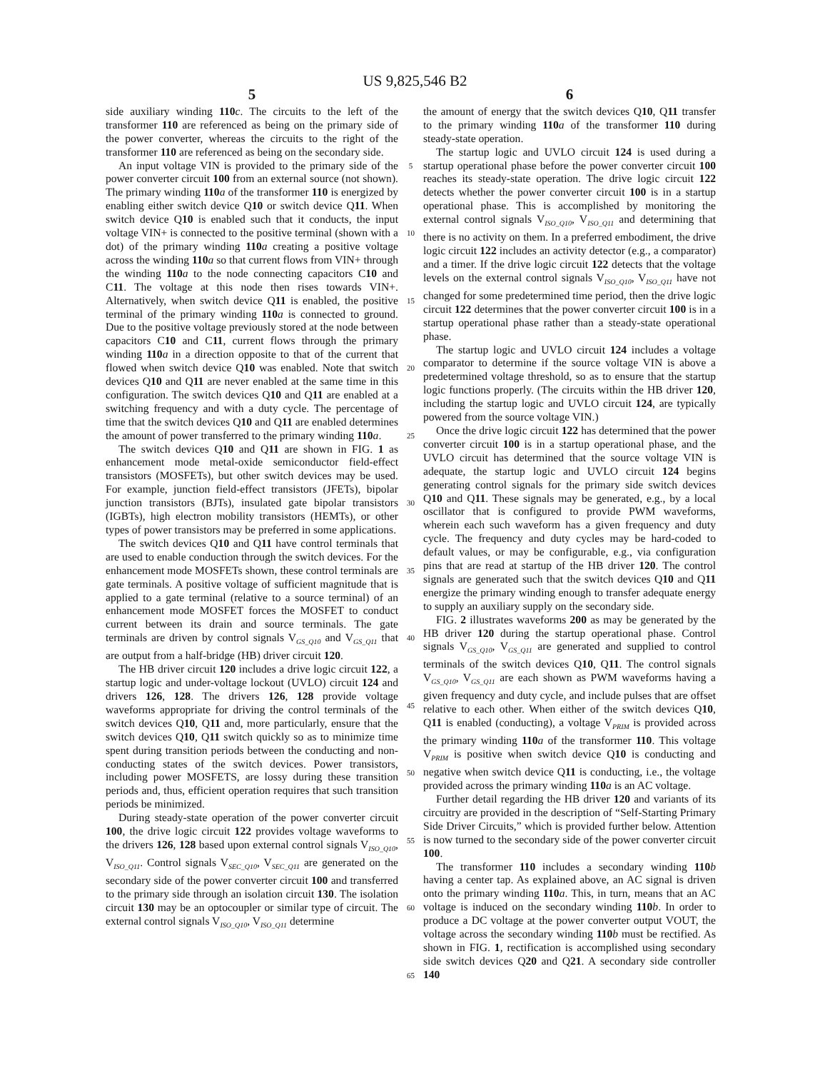US 9,825,546 B2
5
side auxiliary winding 110 c. The circuits to the left of the transformer 110 are referenced as being on the primary side of the power converter, whereas the circuits to the right of the transformer 110 are referenced as being on the secondary side.
An input voltage VIN is provided to the primary side of the power converter circuit 100 from an external source (not shown). The primary winding 110 a of the transformer 110 is energized by enabling either switch device Q10 or switch device Q11. When switch device Q10 is enabled such that it conducts, the input voltage VIN+ is connected to the positive terminal (shown with a dot) of the primary winding 110 a creating a positive voltage across the winding 110 a so that current flows from VIN+ through the winding 110 a to the node connecting capacitors C10 and C11. The voltage at this node then rises towards VIN+. Alternatively, when switch device Q11 is enabled, the positive terminal of the primary winding 110 a is connected to ground. Due to the positive voltage previously stored at the node between capacitors C10 and C11, current flows through the primary winding 110 a in a direction opposite to that of the current that flowed when switch device Q10 was enabled. Note that switch devices Q10 and Q11 are never enabled at the same time in this configuration. The switch devices Q10 and Q11 are enabled at a switching frequency and with a duty cycle. The percentage of time that the switch devices Q10 and Q11 are enabled determines the amount of power transferred to the primary winding 110 a.
The switch devices Q10 and Q11 are shown in FIG. 1 as enhancement mode metal-oxide semiconductor field-effect transistors (MOSFETs), but other switch devices may be used. For example, junction field-effect transistors (JFETs), bipolar junction transistors (BJTs), insulated gate bipolar transistors (IGBTs), high electron mobility transistors (HEMTs), or other types of power transistors may be preferred in some applications.
The switch devices Q10 and Q11 have control terminals that are used to enable conduction through the switch devices. For the enhancement mode MOSFETs shown, these control terminals are gate terminals. A positive voltage of sufficient magnitude that is applied to a gate terminal (relative to a source terminal) of an enhancement mode MOSFET forces the MOSFET to conduct current between its drain and source terminals. The gate terminals are driven by control signals V<sub>GS_Q10</sub> and V<sub>GS_Q11</sub> that are output from a half-bridge (HB) driver circuit 120.
The HB driver circuit 120 includes a drive logic circuit 122, a startup logic and under-voltage lockout (UVLO) circuit 124 and drivers 126, 128. The drivers 126, 128 provide voltage waveforms appropriate for driving the control terminals of the switch devices Q10, Q11 and, more particularly, ensure that the switch devices Q10, Q11 switch quickly so as to minimize time spent during transition periods between the conducting and non-conducting states of the switch devices. Power transistors, including power MOSFETS, are lossy during these transition periods and, thus, efficient operation requires that such transition periods be minimized.
During steady-state operation of the power converter circuit 100, the drive logic circuit 122 provides voltage waveforms to the drivers 126, 128 based upon external control signals V<sub>ISO_Q10</sub>, V<sub>ISO_Q11</sub>. Control signals V<sub>SEC_Q10</sub>, V<sub>SEC_Q11</sub> are generated on the secondary side of the power converter circuit 100 and transferred to the primary side through an isolation circuit 130. The isolation circuit 130 may be an optocoupler or similar type of circuit. The external control signals V<sub>ISO_Q10</sub>, V<sub>ISO_Q11</sub> determine
5
10
15
20
25
30
35
40
45
50
55
60
65
6
the amount of energy that the switch devices Q10, Q11 transfer to the primary winding 110 a of the transformer 110 during steady-state operation.
The startup logic and UVLO circuit 124 is used during a startup operational phase before the power converter circuit 100 reaches its steady-state operation. The drive logic circuit 122 detects whether the power converter circuit 100 is in a startup operational phase. This is accomplished by monitoring the external control signals V<sub>ISO_Q10</sub>, V<sub>ISO_Q11</sub> and determining that there is no activity on them. In a preferred embodiment, the drive logic circuit 122 includes an activity detector (e.g., a comparator) and a timer. If the drive logic circuit 122 detects that the voltage levels on the external control signals V<sub>ISO_Q10</sub>, V<sub>ISO_Q11</sub> have not changed for some predetermined time period, then the drive logic circuit 122 determines that the power converter circuit 100 is in a startup operational phase rather than a steady-state operational phase.
The startup logic and UVLO circuit 124 includes a voltage comparator to determine if the source voltage VIN is above a predetermined voltage threshold, so as to ensure that the startup logic functions properly. (The circuits within the HB driver 120, including the startup logic and UVLO circuit 124, are typically powered from the source voltage VIN.)
Once the drive logic circuit 122 has determined that the power converter circuit 100 is in a startup operational phase, and the UVLO circuit has determined that the source voltage VIN is adequate, the startup logic and UVLO circuit 124 begins generating control signals for the primary side switch devices Q10 and Q11. These signals may be generated, e.g., by a local oscillator that is configured to provide PWM waveforms, wherein each such waveform has a given frequency and duty cycle. The frequency and duty cycles may be hard-coded to default values, or may be configurable, e.g., via configuration pins that are read at startup of the HB driver 120. The control signals are generated such that the switch devices Q10 and Q11 energize the primary winding enough to transfer adequate energy to supply an auxiliary supply on the secondary side.
FIG. 2 illustrates waveforms 200 as may be generated by the HB driver 120 during the startup operational phase. Control signals V<sub>GS_Q10</sub>, V<sub>GS_Q11</sub> are generated and supplied to control terminals of the switch devices Q10, Q11. The control signals V<sub>GS_Q10</sub>, V<sub>GS_Q11</sub> are each shown as PWM waveforms having a given frequency and duty cycle, and include pulses that are offset relative to each other. When either of the switch devices Q10, Q11 is enabled (conducting), a voltage V<sub>PRIM</sub> is provided across the primary winding 110 a of the transformer 110. This voltage V<sub>PRIM</sub> is positive when switch device Q10 is conducting and negative when switch device Q11 is conducting, i.e., the voltage provided across the primary winding 110 a is an AC voltage.
Further detail regarding the HB driver 120 and variants of its circuitry are provided in the description of “Self-Starting Primary Side Driver Circuits,” which is provided further below. Attention is now turned to the secondary side of the power converter circuit 100.
The transformer 110 includes a secondary winding 110 b having a center tap. As explained above, an AC signal is driven onto the primary winding 110 a. This, in turn, means that an AC voltage is induced on the secondary winding 110 b. In order to produce a DC voltage at the power converter output VOUT, the voltage across the secondary winding 110 b must be rectified. As shown in FIG. 1, rectification is accomplished using secondary side switch devices Q20 and Q21. A secondary side controller 140